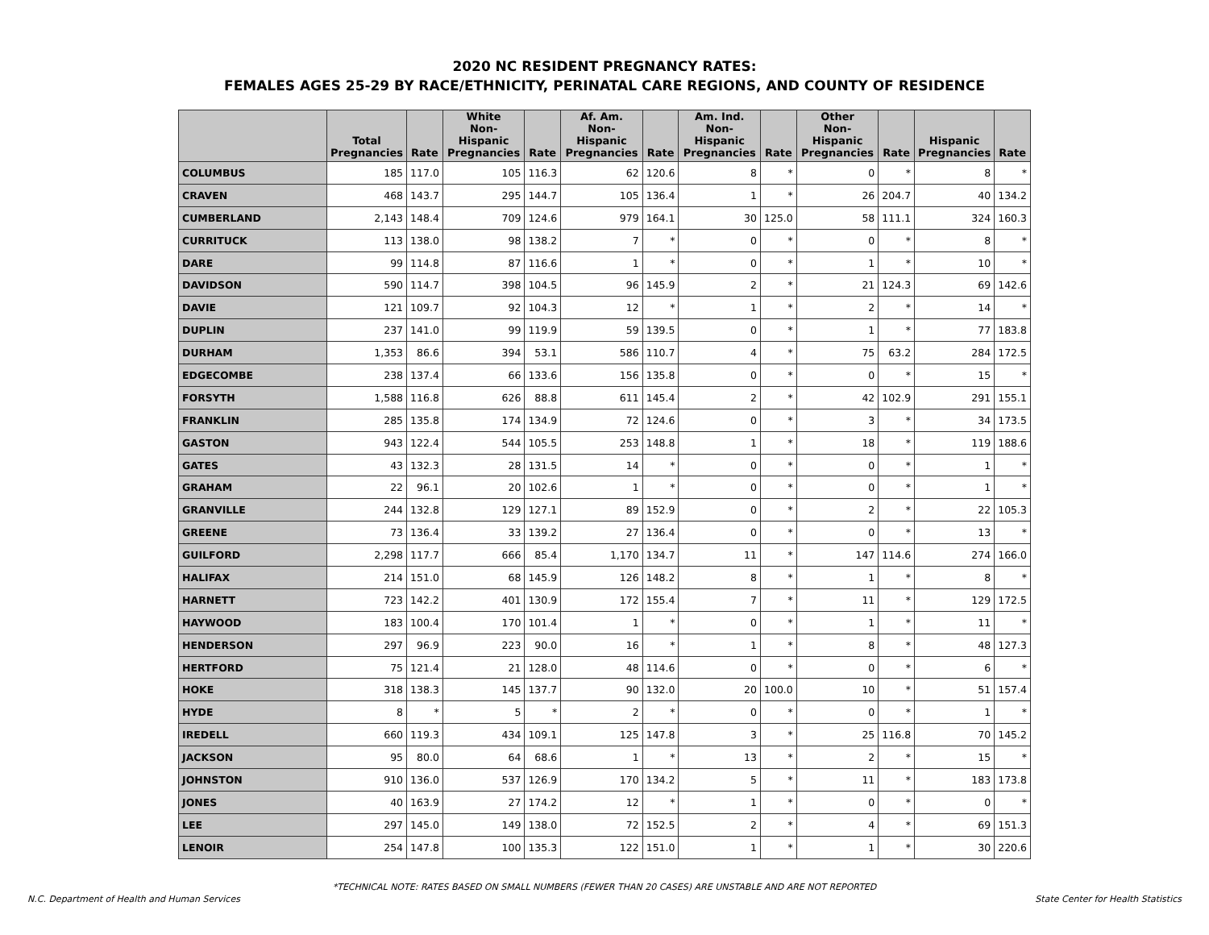2020 NC RESIDENT PREGNANCY RATES:
FEMALES AGES 25-29 BY RACE/ETHNICITY, PERINATAL CARE REGIONS, AND COUNTY OF RESIDENCE
| | Total Pregnancies | Rate | White Non-Hispanic Pregnancies | Rate | Af. Am. Non-Hispanic Pregnancies | Rate | Am. Ind. Non-Hispanic Pregnancies | Rate | Other Non-Hispanic Pregnancies | Rate | Hispanic Pregnancies | Rate |
| --- | --- | --- | --- | --- | --- | --- | --- | --- | --- | --- | --- | --- |
| COLUMBUS | 185 | 117.0 | 105 | 116.3 | 62 | 120.6 | 8 | * | 0 | * | 8 | * |
| CRAVEN | 468 | 143.7 | 295 | 144.7 | 105 | 136.4 | 1 | * | 26 | 204.7 | 40 | 134.2 |
| CUMBERLAND | 2,143 | 148.4 | 709 | 124.6 | 979 | 164.1 | 30 | 125.0 | 58 | 111.1 | 324 | 160.3 |
| CURRITUCK | 113 | 138.0 | 98 | 138.2 | 7 | * | 0 | * | 0 | * | 8 | * |
| DARE | 99 | 114.8 | 87 | 116.6 | 1 | * | 0 | * | 1 | * | 10 | * |
| DAVIDSON | 590 | 114.7 | 398 | 104.5 | 96 | 145.9 | 2 | * | 21 | 124.3 | 69 | 142.6 |
| DAVIE | 121 | 109.7 | 92 | 104.3 | 12 | * | 1 | * | 2 | * | 14 | * |
| DUPLIN | 237 | 141.0 | 99 | 119.9 | 59 | 139.5 | 0 | * | 1 | * | 77 | 183.8 |
| DURHAM | 1,353 | 86.6 | 394 | 53.1 | 586 | 110.7 | 4 | * | 75 | 63.2 | 284 | 172.5 |
| EDGECOMBE | 238 | 137.4 | 66 | 133.6 | 156 | 135.8 | 0 | * | 0 | * | 15 | * |
| FORSYTH | 1,588 | 116.8 | 626 | 88.8 | 611 | 145.4 | 2 | * | 42 | 102.9 | 291 | 155.1 |
| FRANKLIN | 285 | 135.8 | 174 | 134.9 | 72 | 124.6 | 0 | * | 3 | * | 34 | 173.5 |
| GASTON | 943 | 122.4 | 544 | 105.5 | 253 | 148.8 | 1 | * | 18 | * | 119 | 188.6 |
| GATES | 43 | 132.3 | 28 | 131.5 | 14 | * | 0 | * | 0 | * | 1 | * |
| GRAHAM | 22 | 96.1 | 20 | 102.6 | 1 | * | 0 | * | 0 | * | 1 | * |
| GRANVILLE | 244 | 132.8 | 129 | 127.1 | 89 | 152.9 | 0 | * | 2 | * | 22 | 105.3 |
| GREENE | 73 | 136.4 | 33 | 139.2 | 27 | 136.4 | 0 | * | 0 | * | 13 | * |
| GUILFORD | 2,298 | 117.7 | 666 | 85.4 | 1,170 | 134.7 | 11 | * | 147 | 114.6 | 274 | 166.0 |
| HALIFAX | 214 | 151.0 | 68 | 145.9 | 126 | 148.2 | 8 | * | 1 | * | 8 | * |
| HARNETT | 723 | 142.2 | 401 | 130.9 | 172 | 155.4 | 7 | * | 11 | * | 129 | 172.5 |
| HAYWOOD | 183 | 100.4 | 170 | 101.4 | 1 | * | 0 | * | 1 | * | 11 | * |
| HENDERSON | 297 | 96.9 | 223 | 90.0 | 16 | * | 1 | * | 8 | * | 48 | 127.3 |
| HERTFORD | 75 | 121.4 | 21 | 128.0 | 48 | 114.6 | 0 | * | 0 | * | 6 | * |
| HOKE | 318 | 138.3 | 145 | 137.7 | 90 | 132.0 | 20 | 100.0 | 10 | * | 51 | 157.4 |
| HYDE | 8 | * | 5 | * | 2 | * | 0 | * | 0 | * | 1 | * |
| IREDELL | 660 | 119.3 | 434 | 109.1 | 125 | 147.8 | 3 | * | 25 | 116.8 | 70 | 145.2 |
| JACKSON | 95 | 80.0 | 64 | 68.6 | 1 | * | 13 | * | 2 | * | 15 | * |
| JOHNSTON | 910 | 136.0 | 537 | 126.9 | 170 | 134.2 | 5 | * | 11 | * | 183 | 173.8 |
| JONES | 40 | 163.9 | 27 | 174.2 | 12 | * | 1 | * | 0 | * | 0 | * |
| LEE | 297 | 145.0 | 149 | 138.0 | 72 | 152.5 | 2 | * | 4 | * | 69 | 151.3 |
| LENOIR | 254 | 147.8 | 100 | 135.3 | 122 | 151.0 | 1 | * | 1 | * | 30 | 220.6 |
*TECHNICAL NOTE: RATES BASED ON SMALL NUMBERS (FEWER THAN 20 CASES) ARE UNSTABLE AND ARE NOT REPORTED
N.C. Department of Health and Human Services State Center for Health Statistics